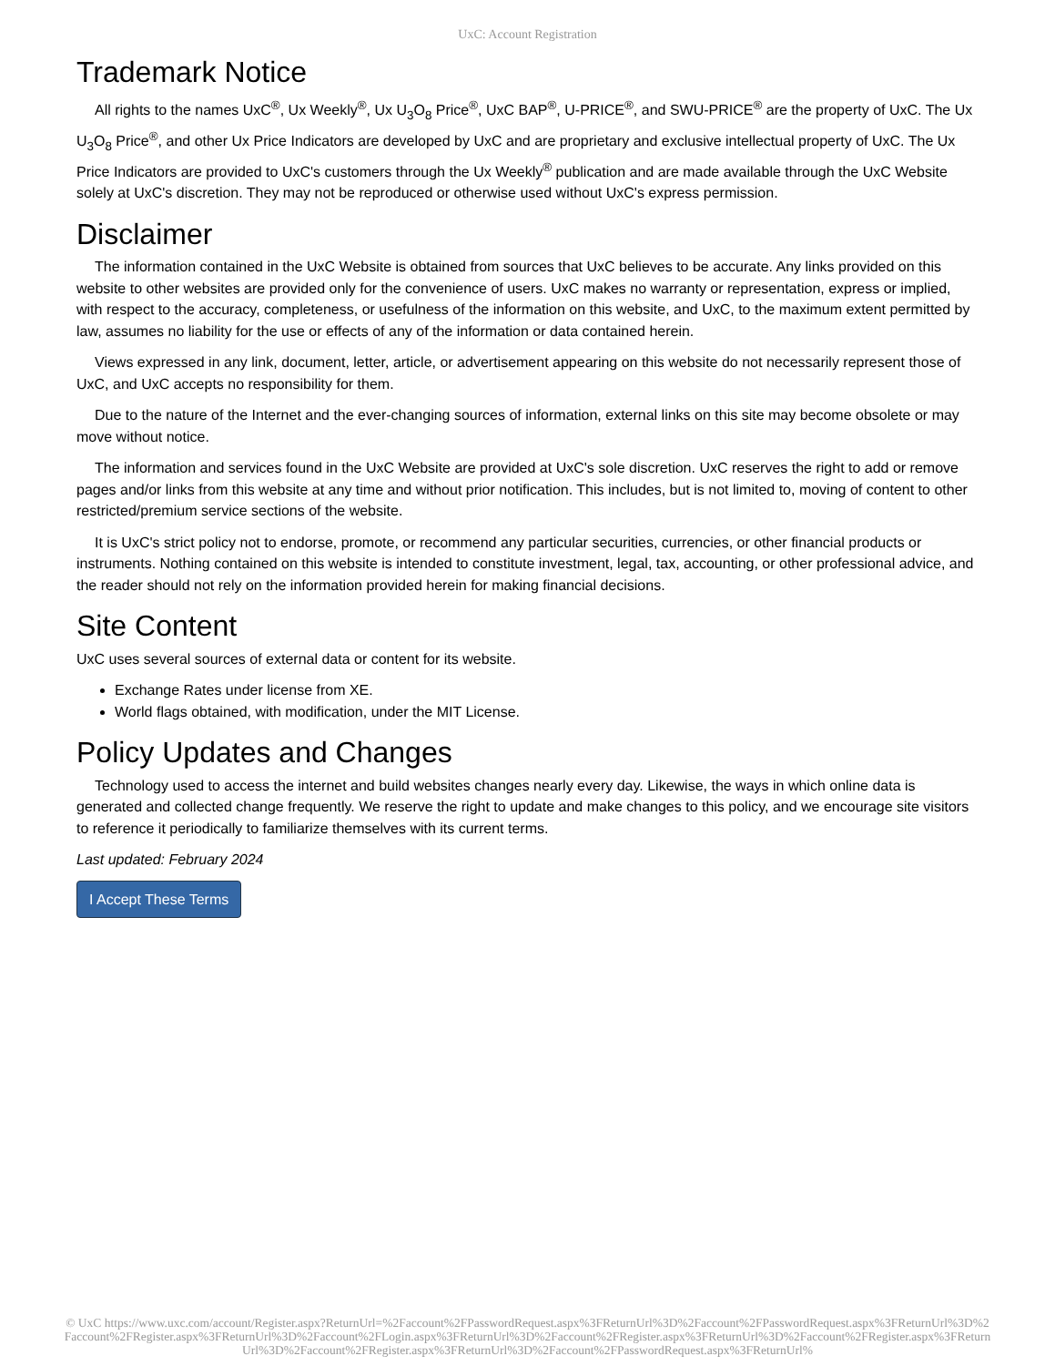UxC: Account Registration
Trademark Notice
All rights to the names UxC<sup>®</sup>, Ux Weekly<sup>®</sup>, Ux U<sub>3</sub>O<sub>8</sub> Price<sup>®</sup>, UxC BAP<sup>®</sup>, U-PRICE<sup>®</sup>, and SWU-PRICE<sup>®</sup> are the property of UxC. The Ux U<sub>3</sub>O<sub>8</sub> Price<sup>®</sup>, and other Ux Price Indicators are developed by UxC and are proprietary and exclusive intellectual property of UxC. The Ux Price Indicators are provided to UxC's customers through the Ux Weekly<sup>®</sup> publication and are made available through the UxC Website solely at UxC's discretion. They may not be reproduced or otherwise used without UxC's express permission.
Disclaimer
The information contained in the UxC Website is obtained from sources that UxC believes to be accurate. Any links provided on this website to other websites are provided only for the convenience of users. UxC makes no warranty or representation, express or implied, with respect to the accuracy, completeness, or usefulness of the information on this website, and UxC, to the maximum extent permitted by law, assumes no liability for the use or effects of any of the information or data contained herein.
Views expressed in any link, document, letter, article, or advertisement appearing on this website do not necessarily represent those of UxC, and UxC accepts no responsibility for them.
Due to the nature of the Internet and the ever-changing sources of information, external links on this site may become obsolete or may move without notice.
The information and services found in the UxC Website are provided at UxC's sole discretion. UxC reserves the right to add or remove pages and/or links from this website at any time and without prior notification. This includes, but is not limited to, moving of content to other restricted/premium service sections of the website.
It is UxC's strict policy not to endorse, promote, or recommend any particular securities, currencies, or other financial products or instruments. Nothing contained on this website is intended to constitute investment, legal, tax, accounting, or other professional advice, and the reader should not rely on the information provided herein for making financial decisions.
Site Content
UxC uses several sources of external data or content for its website.
Exchange Rates under license from XE.
World flags obtained, with modification, under the MIT License.
Policy Updates and Changes
Technology used to access the internet and build websites changes nearly every day. Likewise, the ways in which online data is generated and collected change frequently. We reserve the right to update and make changes to this policy, and we encourage site visitors to reference it periodically to familiarize themselves with its current terms.
Last updated: February 2024
I Accept These Terms
© UxC https://www.uxc.com/account/Register.aspx?ReturnUrl=%2Faccount%2FPasswordRequest.aspx%3FReturnUrl%3D%2Faccount%2FPasswordRequest.aspx%3FReturnUrl%3D%2Faccount%2FRegister.aspx%3FReturnUrl%3D%2Faccount%2FLogin.aspx%3FReturnUrl%3D%2Faccount%2FRegister.aspx%3FReturnUrl%3D%2Faccount%2FRegister.aspx%3FReturnUrl%3D%2Faccount%2FRegister.aspx%3FReturnUrl%3D%2Faccount%2FPasswordRequest.aspx%3FReturnUrl%